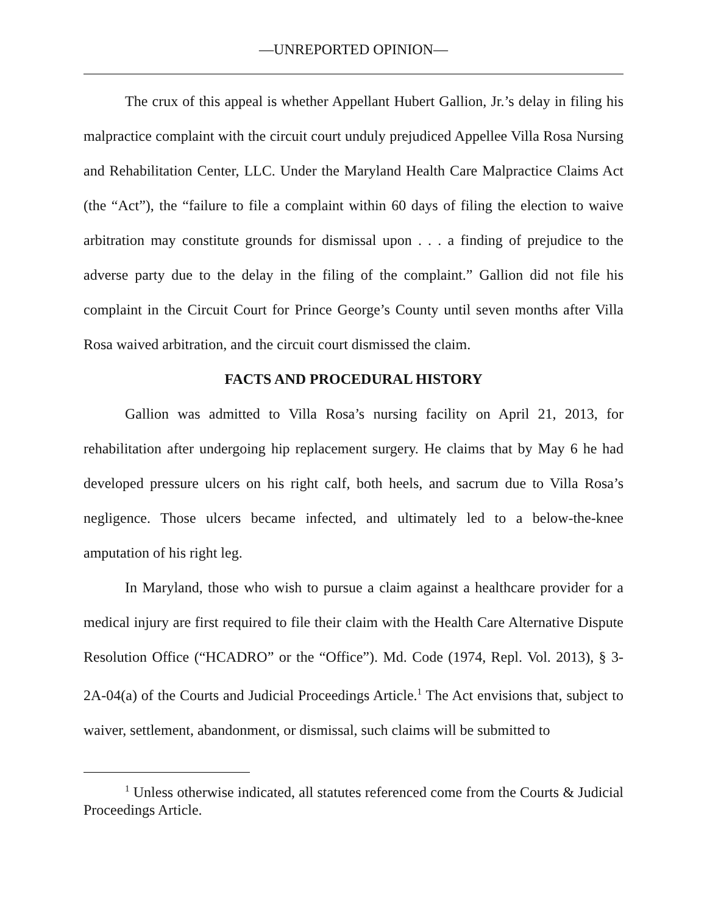—UNREPORTED OPINION—
The crux of this appeal is whether Appellant Hubert Gallion, Jr.’s delay in filing his malpractice complaint with the circuit court unduly prejudiced Appellee Villa Rosa Nursing and Rehabilitation Center, LLC. Under the Maryland Health Care Malpractice Claims Act (the “Act”), the “failure to file a complaint within 60 days of filing the election to waive arbitration may constitute grounds for dismissal upon . . . a finding of prejudice to the adverse party due to the delay in the filing of the complaint.” Gallion did not file his complaint in the Circuit Court for Prince George’s County until seven months after Villa Rosa waived arbitration, and the circuit court dismissed the claim.
FACTS AND PROCEDURAL HISTORY
Gallion was admitted to Villa Rosa’s nursing facility on April 21, 2013, for rehabilitation after undergoing hip replacement surgery. He claims that by May 6 he had developed pressure ulcers on his right calf, both heels, and sacrum due to Villa Rosa’s negligence. Those ulcers became infected, and ultimately led to a below-the-knee amputation of his right leg.
In Maryland, those who wish to pursue a claim against a healthcare provider for a medical injury are first required to file their claim with the Health Care Alternative Dispute Resolution Office (“HCADRO” or the “Office”). Md. Code (1974, Repl. Vol. 2013), § 3-2A-04(a) of the Courts and Judicial Proceedings Article.<sup>1</sup> The Act envisions that, subject to waiver, settlement, abandonment, or dismissal, such claims will be submitted to
<sup>1</sup> Unless otherwise indicated, all statutes referenced come from the Courts & Judicial Proceedings Article.